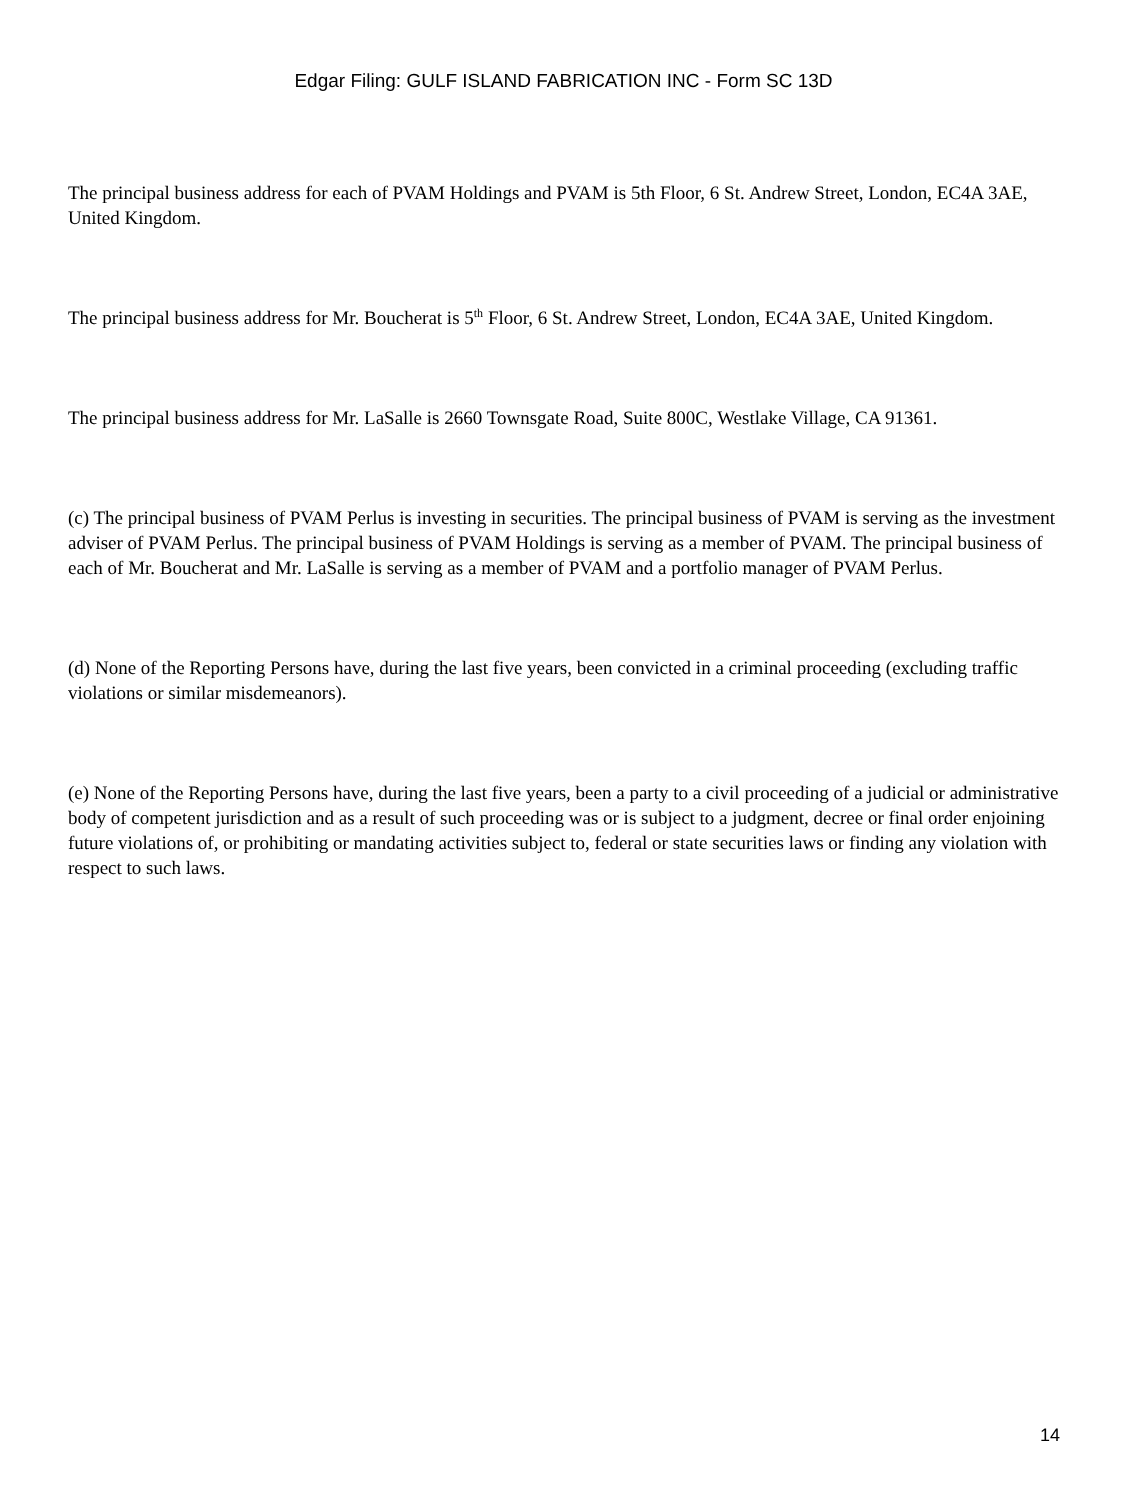Edgar Filing: GULF ISLAND FABRICATION INC - Form SC 13D
The principal business address for each of PVAM Holdings and PVAM is 5th Floor, 6 St. Andrew Street, London, EC4A 3AE, United Kingdom.
The principal business address for Mr. Boucherat is 5<sup>th</sup> Floor, 6 St. Andrew Street, London, EC4A 3AE, United Kingdom.
The principal business address for Mr. LaSalle is 2660 Townsgate Road, Suite 800C, Westlake Village, CA 91361.
(c) The principal business of PVAM Perlus is investing in securities. The principal business of PVAM is serving as the investment adviser of PVAM Perlus. The principal business of PVAM Holdings is serving as a member of PVAM. The principal business of each of Mr. Boucherat and Mr. LaSalle is serving as a member of PVAM and a portfolio manager of PVAM Perlus.
(d) None of the Reporting Persons have, during the last five years, been convicted in a criminal proceeding (excluding traffic violations or similar misdemeanors).
(e) None of the Reporting Persons have, during the last five years, been a party to a civil proceeding of a judicial or administrative body of competent jurisdiction and as a result of such proceeding was or is subject to a judgment, decree or final order enjoining future violations of, or prohibiting or mandating activities subject to, federal or state securities laws or finding any violation with respect to such laws.
14